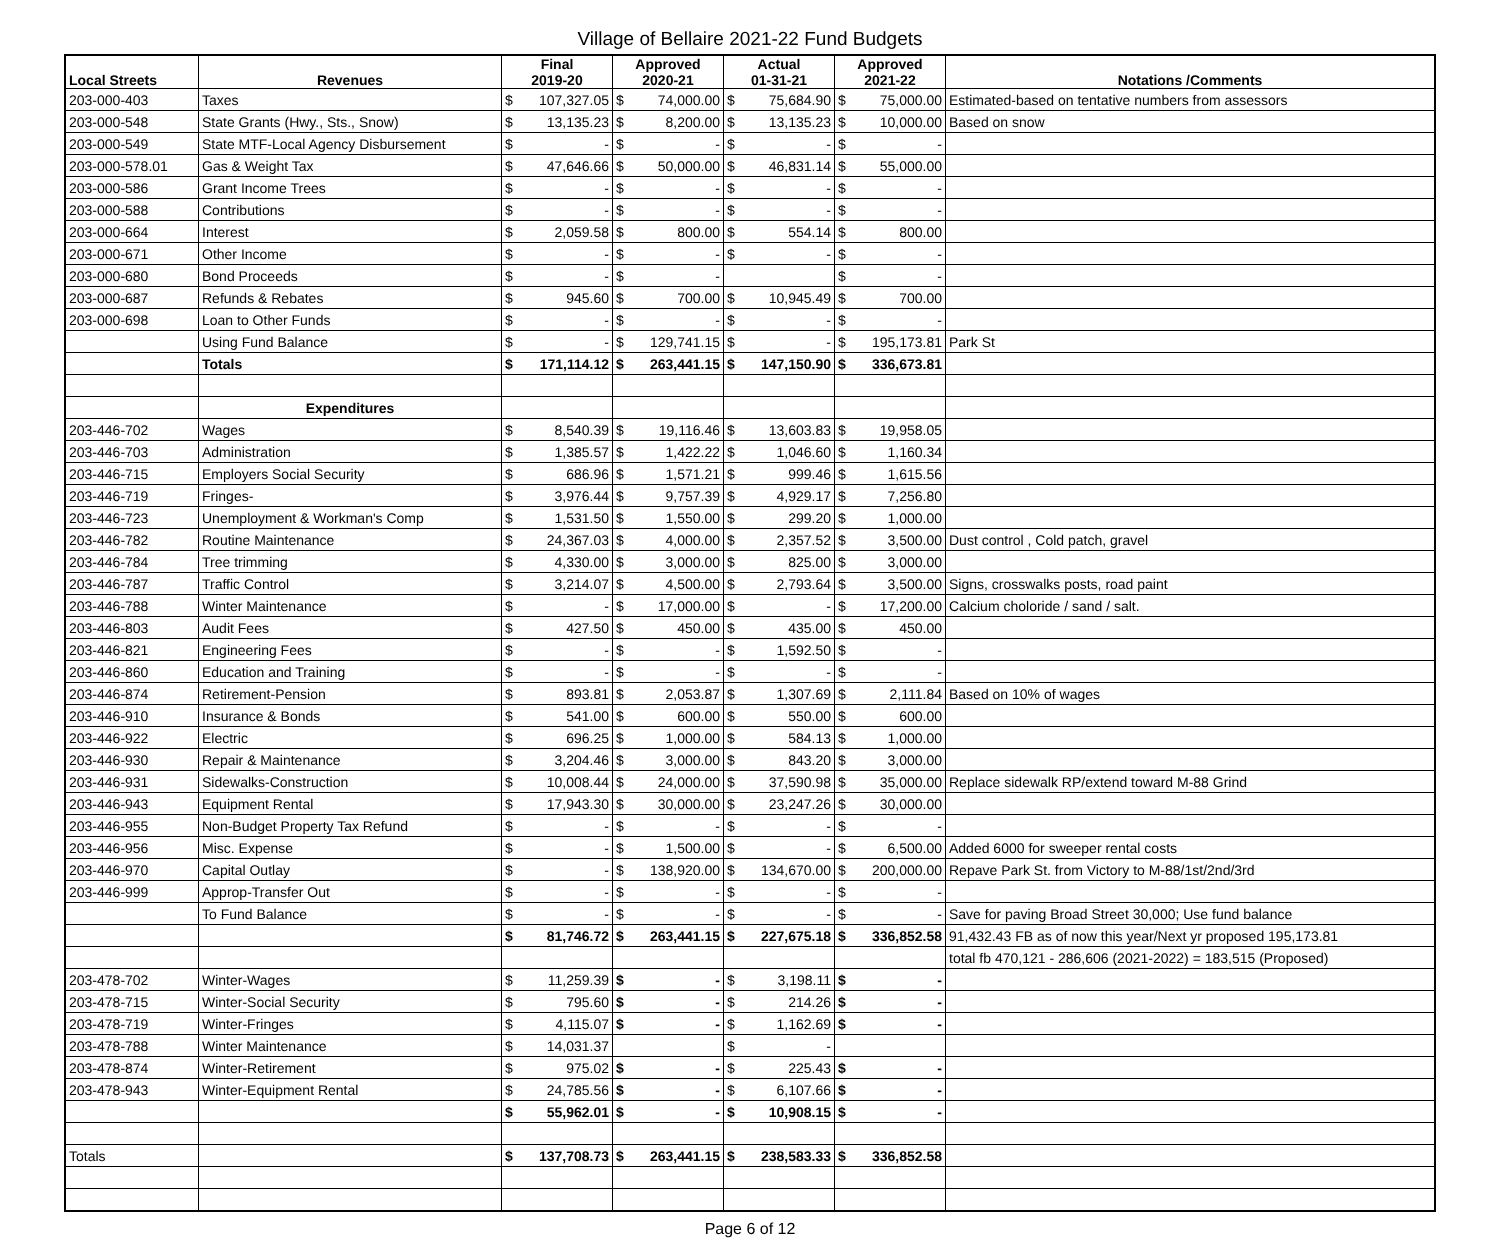Village of Bellaire 2021-22 Fund Budgets
| Local Streets | Revenues | Final 2019-20 | | Approved 2020-21 | | Actual 01-31-21 | | Approved 2021-22 | | Notations /Comments |
| --- | --- | --- | --- | --- | --- | --- | --- | --- | --- | --- |
| 203-000-403 | Taxes | $ | 107,327.05 | $ | 74,000.00 | $ | 75,684.90 | $ | 75,000.00 | Estimated-based on tentative numbers from assessors |
| 203-000-548 | State Grants (Hwy., Sts., Snow) | $ | 13,135.23 | $ | 8,200.00 | $ | 13,135.23 | $ | 10,000.00 | Based on snow |
| 203-000-549 | State MTF-Local Agency Disbursement | $ | - | $ | - | $ | - | $ | - | |
| 203-000-578.01 | Gas & Weight Tax | $ | 47,646.66 | $ | 50,000.00 | $ | 46,831.14 | $ | 55,000.00 | |
| 203-000-586 | Grant Income Trees | $ | - | $ | - | $ | - | $ | - | |
| 203-000-588 | Contributions | $ | - | $ | - | $ | - | $ | - | |
| 203-000-664 | Interest | $ | 2,059.58 | $ | 800.00 | $ | 554.14 | $ | 800.00 | |
| 203-000-671 | Other Income | $ | - | $ | - | $ | - | $ | - | |
| 203-000-680 | Bond Proceeds | $ | - | $ | - | | | $ | - | |
| 203-000-687 | Refunds & Rebates | $ | 945.60 | $ | 700.00 | $ | 10,945.49 | $ | 700.00 | |
| 203-000-698 | Loan to Other Funds | $ | - | $ | - | $ | - | $ | - | |
| | Using Fund Balance | $ | - | $ | 129,741.15 | $ | - | $ | 195,173.81 | Park St |
| | Totals | $ | 171,114.12 | $ | 263,441.15 | $ | 147,150.90 | $ | 336,673.81 | |
| | Expenditures | | | | | | | | | |
| 203-446-702 | Wages | $ | 8,540.39 | $ | 19,116.46 | $ | 13,603.83 | $ | 19,958.05 | |
| 203-446-703 | Administration | $ | 1,385.57 | $ | 1,422.22 | $ | 1,046.60 | $ | 1,160.34 | |
| 203-446-715 | Employers Social Security | $ | 686.96 | $ | 1,571.21 | $ | 999.46 | $ | 1,615.56 | |
| 203-446-719 | Fringes- | $ | 3,976.44 | $ | 9,757.39 | $ | 4,929.17 | $ | 7,256.80 | |
| 203-446-723 | Unemployment & Workman's Comp | $ | 1,531.50 | $ | 1,550.00 | $ | 299.20 | $ | 1,000.00 | |
| 203-446-782 | Routine Maintenance | $ | 24,367.03 | $ | 4,000.00 | $ | 2,357.52 | $ | 3,500.00 | Dust control , Cold patch, gravel |
| 203-446-784 | Tree trimming | $ | 4,330.00 | $ | 3,000.00 | $ | 825.00 | $ | 3,000.00 | |
| 203-446-787 | Traffic Control | $ | 3,214.07 | $ | 4,500.00 | $ | 2,793.64 | $ | 3,500.00 | Signs, crosswalks posts, road paint |
| 203-446-788 | Winter Maintenance | $ | - | $ | 17,000.00 | $ | - | $ | 17,200.00 | Calcium choloride / sand / salt. |
| 203-446-803 | Audit Fees | $ | 427.50 | $ | 450.00 | $ | 435.00 | $ | 450.00 | |
| 203-446-821 | Engineering Fees | $ | - | $ | - | $ | 1,592.50 | $ | - | |
| 203-446-860 | Education and Training | $ | - | $ | - | $ | - | $ | - | |
| 203-446-874 | Retirement-Pension | $ | 893.81 | $ | 2,053.87 | $ | 1,307.69 | $ | 2,111.84 | Based on 10% of wages |
| 203-446-910 | Insurance & Bonds | $ | 541.00 | $ | 600.00 | $ | 550.00 | $ | 600.00 | |
| 203-446-922 | Electric | $ | 696.25 | $ | 1,000.00 | $ | 584.13 | $ | 1,000.00 | |
| 203-446-930 | Repair & Maintenance | $ | 3,204.46 | $ | 3,000.00 | $ | 843.20 | $ | 3,000.00 | |
| 203-446-931 | Sidewalks-Construction | $ | 10,008.44 | $ | 24,000.00 | $ | 37,590.98 | $ | 35,000.00 | Replace sidewalk RP/extend toward M-88 Grind |
| 203-446-943 | Equipment Rental | $ | 17,943.30 | $ | 30,000.00 | $ | 23,247.26 | $ | 30,000.00 | |
| 203-446-955 | Non-Budget Property Tax Refund | $ | - | $ | - | $ | - | $ | - | |
| 203-446-956 | Misc. Expense | $ | - | $ | 1,500.00 | $ | - | $ | 6,500.00 | Added 6000 for sweeper rental costs |
| 203-446-970 | Capital Outlay | $ | - | $ | 138,920.00 | $ | 134,670.00 | $ | 200,000.00 | Repave Park St. from Victory to M-88/1st/2nd/3rd |
| 203-446-999 | Approp-Transfer Out | $ | - | $ | - | $ | - | $ | - | |
| | To Fund Balance | $ | - | $ | - | $ | - | $ | - | Save for paving Broad Street 30,000; Use fund balance |
| | | $ | 81,746.72 | $ | 263,441.15 | $ | 227,675.18 | $ | 336,852.58 | 91,432.43 FB as of now this year/Next yr proposed 195,173.81 |
| | | | | | | | | | | total fb 470,121 - 286,606 (2021-2022) = 183,515 (Proposed) |
| 203-478-702 | Winter-Wages | $ | 11,259.39 | $ | - | $ | 3,198.11 | $ | - | |
| 203-478-715 | Winter-Social Security | $ | 795.60 | $ | - | $ | 214.26 | $ | - | |
| 203-478-719 | Winter-Fringes | $ | 4,115.07 | $ | - | $ | 1,162.69 | $ | - | |
| 203-478-788 | Winter Maintenance | $ | 14,031.37 | | | $ | - | | | |
| 203-478-874 | Winter-Retirement | $ | 975.02 | $ | - | $ | 225.43 | $ | - | |
| 203-478-943 | Winter-Equipment Rental | $ | 24,785.56 | $ | - | $ | 6,107.66 | $ | - | |
| | | $ | 55,962.01 | $ | - | $ | 10,908.15 | $ | - | |
| Totals | | $ | 137,708.73 | $ | 263,441.15 | $ | 238,583.33 | $ | 336,852.58 | |
Page 6 of 12